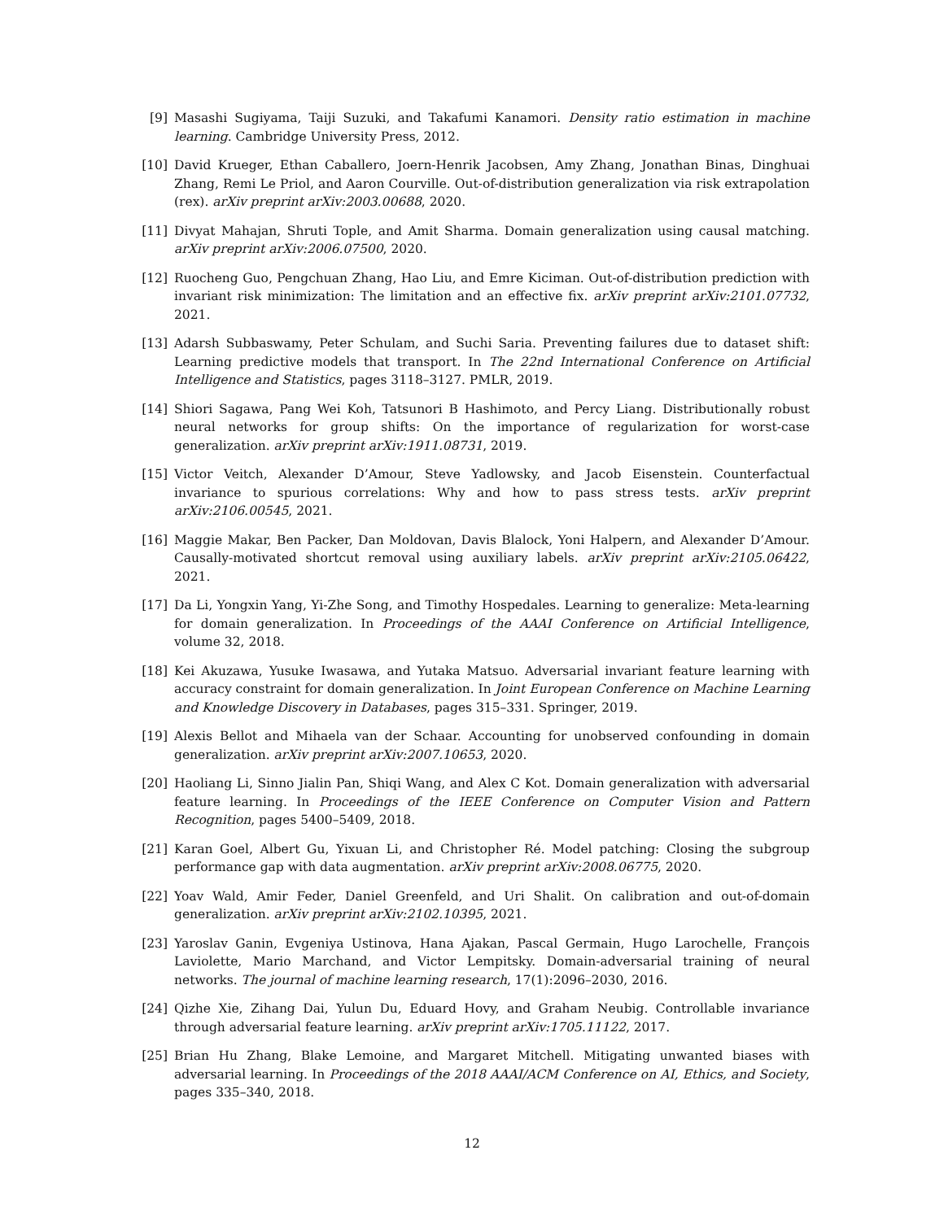[9] Masashi Sugiyama, Taiji Suzuki, and Takafumi Kanamori. Density ratio estimation in machine learning. Cambridge University Press, 2012.
[10] David Krueger, Ethan Caballero, Joern-Henrik Jacobsen, Amy Zhang, Jonathan Binas, Dinghuai Zhang, Remi Le Priol, and Aaron Courville. Out-of-distribution generalization via risk extrapolation (rex). arXiv preprint arXiv:2003.00688, 2020.
[11] Divyat Mahajan, Shruti Tople, and Amit Sharma. Domain generalization using causal matching. arXiv preprint arXiv:2006.07500, 2020.
[12] Ruocheng Guo, Pengchuan Zhang, Hao Liu, and Emre Kiciman. Out-of-distribution prediction with invariant risk minimization: The limitation and an effective fix. arXiv preprint arXiv:2101.07732, 2021.
[13] Adarsh Subbaswamy, Peter Schulam, and Suchi Saria. Preventing failures due to dataset shift: Learning predictive models that transport. In The 22nd International Conference on Artificial Intelligence and Statistics, pages 3118–3127. PMLR, 2019.
[14] Shiori Sagawa, Pang Wei Koh, Tatsunori B Hashimoto, and Percy Liang. Distributionally robust neural networks for group shifts: On the importance of regularization for worst-case generalization. arXiv preprint arXiv:1911.08731, 2019.
[15] Victor Veitch, Alexander D’Amour, Steve Yadlowsky, and Jacob Eisenstein. Counterfactual invariance to spurious correlations: Why and how to pass stress tests. arXiv preprint arXiv:2106.00545, 2021.
[16] Maggie Makar, Ben Packer, Dan Moldovan, Davis Blalock, Yoni Halpern, and Alexander D’Amour. Causally-motivated shortcut removal using auxiliary labels. arXiv preprint arXiv:2105.06422, 2021.
[17] Da Li, Yongxin Yang, Yi-Zhe Song, and Timothy Hospedales. Learning to generalize: Meta-learning for domain generalization. In Proceedings of the AAAI Conference on Artificial Intelligence, volume 32, 2018.
[18] Kei Akuzawa, Yusuke Iwasawa, and Yutaka Matsuo. Adversarial invariant feature learning with accuracy constraint for domain generalization. In Joint European Conference on Machine Learning and Knowledge Discovery in Databases, pages 315–331. Springer, 2019.
[19] Alexis Bellot and Mihaela van der Schaar. Accounting for unobserved confounding in domain generalization. arXiv preprint arXiv:2007.10653, 2020.
[20] Haoliang Li, Sinno Jialin Pan, Shiqi Wang, and Alex C Kot. Domain generalization with adversarial feature learning. In Proceedings of the IEEE Conference on Computer Vision and Pattern Recognition, pages 5400–5409, 2018.
[21] Karan Goel, Albert Gu, Yixuan Li, and Christopher Ré. Model patching: Closing the subgroup performance gap with data augmentation. arXiv preprint arXiv:2008.06775, 2020.
[22] Yoav Wald, Amir Feder, Daniel Greenfeld, and Uri Shalit. On calibration and out-of-domain generalization. arXiv preprint arXiv:2102.10395, 2021.
[23] Yaroslav Ganin, Evgeniya Ustinova, Hana Ajakan, Pascal Germain, Hugo Larochelle, François Laviolette, Mario Marchand, and Victor Lempitsky. Domain-adversarial training of neural networks. The journal of machine learning research, 17(1):2096–2030, 2016.
[24] Qizhe Xie, Zihang Dai, Yulun Du, Eduard Hovy, and Graham Neubig. Controllable invariance through adversarial feature learning. arXiv preprint arXiv:1705.11122, 2017.
[25] Brian Hu Zhang, Blake Lemoine, and Margaret Mitchell. Mitigating unwanted biases with adversarial learning. In Proceedings of the 2018 AAAI/ACM Conference on AI, Ethics, and Society, pages 335–340, 2018.
12